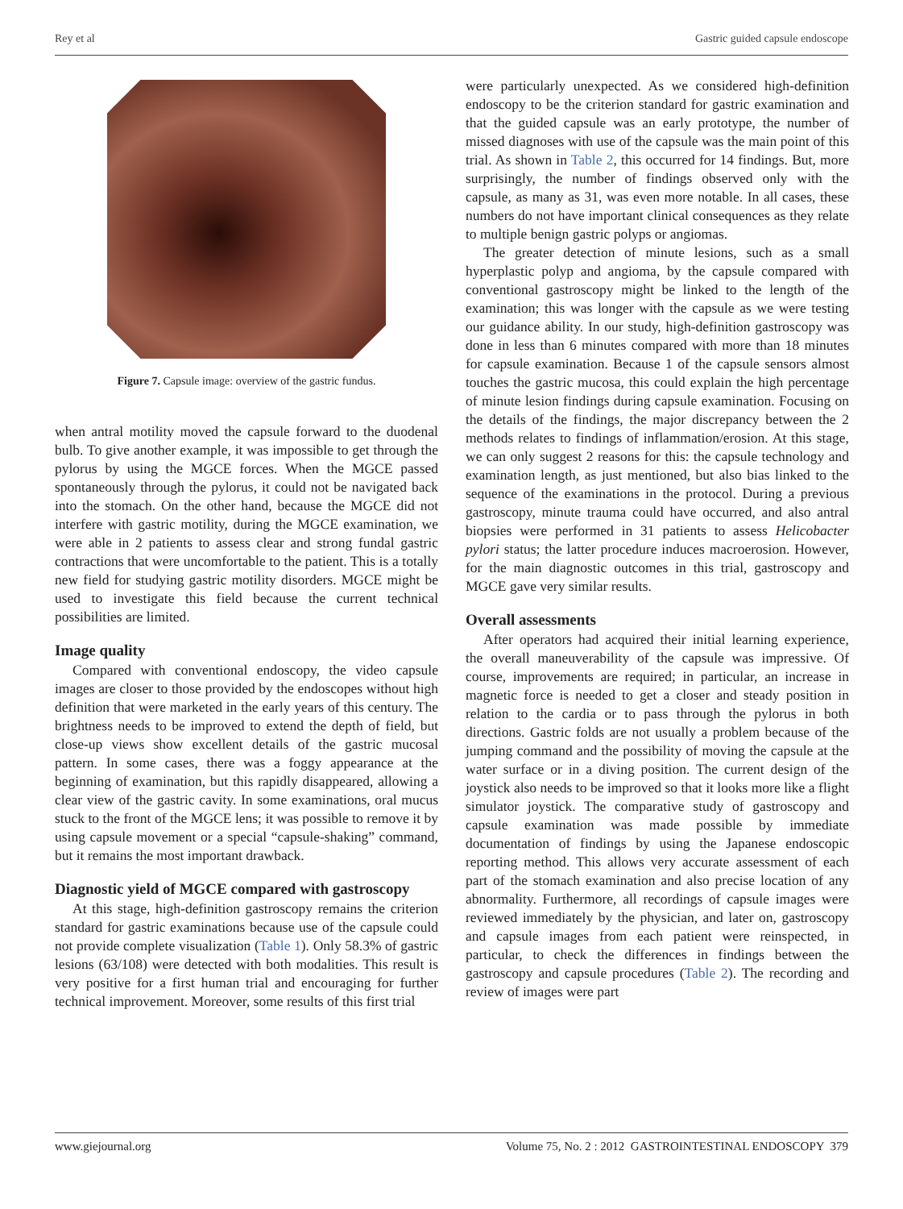Rey et al Gastric guided capsule endoscope
Figure 7. Capsule image: overview of the gastric fundus.
when antral motility moved the capsule forward to the duodenal bulb. To give another example, it was impossible to get through the pylorus by using the MGCE forces. When the MGCE passed spontaneously through the pylorus, it could not be navigated back into the stomach. On the other hand, because the MGCE did not interfere with gastric motility, during the MGCE examination, we were able in 2 patients to assess clear and strong fundal gastric contractions that were uncomfortable to the patient. This is a totally new field for studying gastric motility disorders. MGCE might be used to investigate this field because the current technical possibilities are limited.
Image quality
Compared with conventional endoscopy, the video capsule images are closer to those provided by the endoscopes without high definition that were marketed in the early years of this century. The brightness needs to be improved to extend the depth of field, but close-up views show excellent details of the gastric mucosal pattern. In some cases, there was a foggy appearance at the beginning of examination, but this rapidly disappeared, allowing a clear view of the gastric cavity. In some examinations, oral mucus stuck to the front of the MGCE lens; it was possible to remove it by using capsule movement or a special “capsule-shaking” command, but it remains the most important drawback.
Diagnostic yield of MGCE compared with gastroscopy
At this stage, high-definition gastroscopy remains the criterion standard for gastric examinations because use of the capsule could not provide complete visualization (Table 1). Only 58.3% of gastric lesions (63/108) were detected with both modalities. This result is very positive for a first human trial and encouraging for further technical improvement. Moreover, some results of this first trial
were particularly unexpected. As we considered high-definition endoscopy to be the criterion standard for gastric examination and that the guided capsule was an early prototype, the number of missed diagnoses with use of the capsule was the main point of this trial. As shown in Table 2, this occurred for 14 findings. But, more surprisingly, the number of findings observed only with the capsule, as many as 31, was even more notable. In all cases, these numbers do not have important clinical consequences as they relate to multiple benign gastric polyps or angiomas.
The greater detection of minute lesions, such as a small hyperplastic polyp and angioma, by the capsule compared with conventional gastroscopy might be linked to the length of the examination; this was longer with the capsule as we were testing our guidance ability. In our study, high-definition gastroscopy was done in less than 6 minutes compared with more than 18 minutes for capsule examination. Because 1 of the capsule sensors almost touches the gastric mucosa, this could explain the high percentage of minute lesion findings during capsule examination. Focusing on the details of the findings, the major discrepancy between the 2 methods relates to findings of inflammation/erosion. At this stage, we can only suggest 2 reasons for this: the capsule technology and examination length, as just mentioned, but also bias linked to the sequence of the examinations in the protocol. During a previous gastroscopy, minute trauma could have occurred, and also antral biopsies were performed in 31 patients to assess Helicobacter pylori status; the latter procedure induces macroerosion. However, for the main diagnostic outcomes in this trial, gastroscopy and MGCE gave very similar results.
Overall assessments
After operators had acquired their initial learning experience, the overall maneuverability of the capsule was impressive. Of course, improvements are required; in particular, an increase in magnetic force is needed to get a closer and steady position in relation to the cardia or to pass through the pylorus in both directions. Gastric folds are not usually a problem because of the jumping command and the possibility of moving the capsule at the water surface or in a diving position. The current design of the joystick also needs to be improved so that it looks more like a flight simulator joystick. The comparative study of gastroscopy and capsule examination was made possible by immediate documentation of findings by using the Japanese endoscopic reporting method. This allows very accurate assessment of each part of the stomach examination and also precise location of any abnormality. Furthermore, all recordings of capsule images were reviewed immediately by the physician, and later on, gastroscopy and capsule images from each patient were reinspected, in particular, to check the differences in findings between the gastroscopy and capsule procedures (Table 2). The recording and review of images were part
www.giejournal.org Volume 75, No. 2 : 2012 GASTROINTESTINAL ENDOSCOPY 379